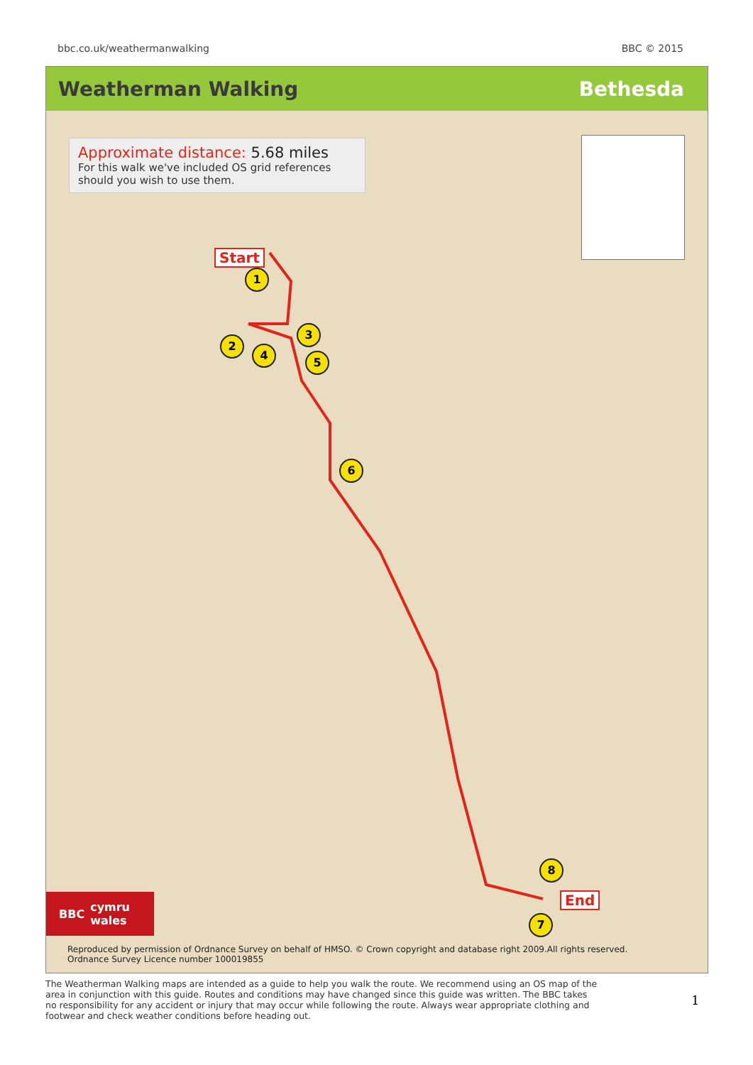bbc.co.uk/weathermanwalking BBC © 2015
Weatherman Walking Bethesda
Approximate distance: 5.68 miles
For this walk we've included OS grid references should you wish to use them.
Start
End
1
2
3
4
5
6
7
8
BBC cymru
wales
Reproduced by permission of Ordnance Survey on behalf of HMSO. © Crown copyright and database right 2009.All rights reserved.
Ordnance Survey Licence number 100019855
The Weatherman Walking maps are intended as a guide to help you walk the route. We recommend using an OS map of the area in conjunction with this guide. Routes and conditions may have changed since this guide was written. The BBC takes no responsibility for any accident or injury that may occur while following the route. Always wear appropriate clothing and footwear and check weather conditions before heading out.
1